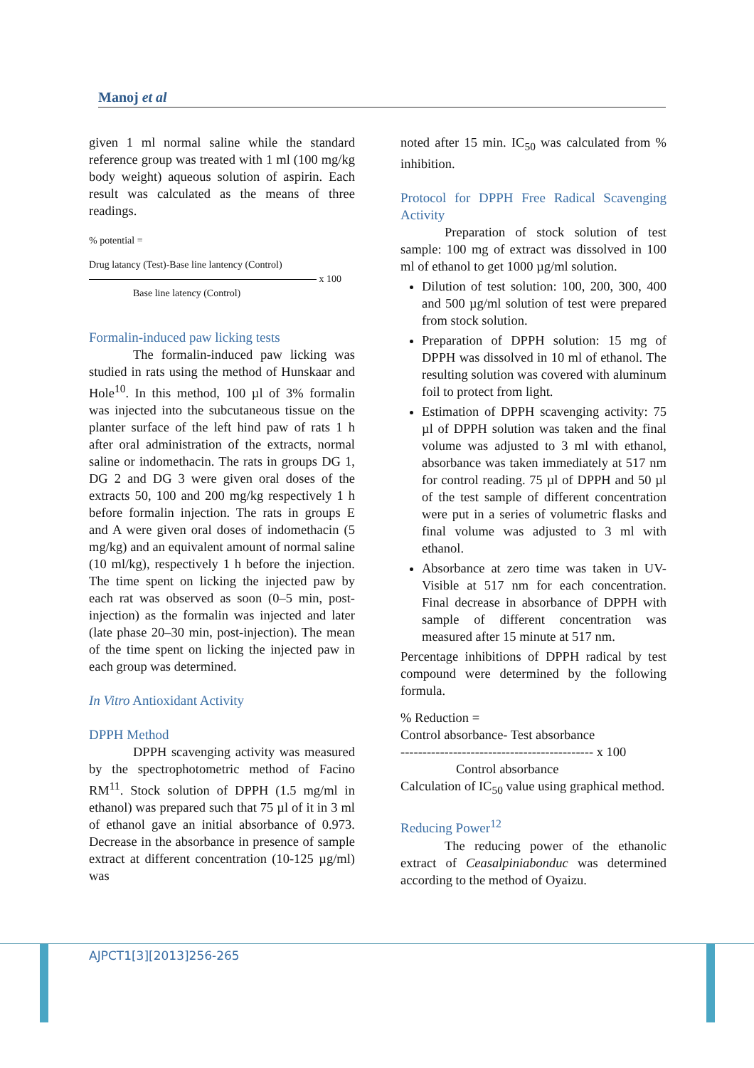Manoj et al
given 1 ml normal saline while the standard reference group was treated with 1 ml (100 mg/kg body weight) aqueous solution of aspirin. Each result was calculated as the means of three readings.
% potential =
Drug latancy (Test)-Base line lantency (Control)
x 100
Base line latency (Control)
Formalin-induced paw licking tests
The formalin-induced paw licking was studied in rats using the method of Hunskaar and Hole<sup>10</sup>. In this method, 100 µl of 3% formalin was injected into the subcutaneous tissue on the planter surface of the left hind paw of rats 1 h after oral administration of the extracts, normal saline or indomethacin. The rats in groups DG 1, DG 2 and DG 3 were given oral doses of the extracts 50, 100 and 200 mg/kg respectively 1 h before formalin injection. The rats in groups E and A were given oral doses of indomethacin (5 mg/kg) and an equivalent amount of normal saline (10 ml/kg), respectively 1 h before the injection. The time spent on licking the injected paw by each rat was observed as soon (0–5 min, post-injection) as the formalin was injected and later (late phase 20–30 min, post-injection). The mean of the time spent on licking the injected paw in each group was determined.
In Vitro Antioxidant Activity
DPPH Method
DPPH scavenging activity was measured by the spectrophotometric method of Facino RM<sup>11</sup>. Stock solution of DPPH (1.5 mg/ml in ethanol) was prepared such that 75 µl of it in 3 ml of ethanol gave an initial absorbance of 0.973. Decrease in the absorbance in presence of sample extract at different concentration (10-125 µg/ml) was
noted after 15 min. IC<sub>50</sub> was calculated from % inhibition.
Protocol for DPPH Free Radical Scavenging Activity
Preparation of stock solution of test sample: 100 mg of extract was dissolved in 100 ml of ethanol to get 1000 µg/ml solution.
Dilution of test solution: 100, 200, 300, 400 and 500 µg/ml solution of test were prepared from stock solution.
Preparation of DPPH solution: 15 mg of DPPH was dissolved in 10 ml of ethanol. The resulting solution was covered with aluminum foil to protect from light.
Estimation of DPPH scavenging activity: 75 µl of DPPH solution was taken and the final volume was adjusted to 3 ml with ethanol, absorbance was taken immediately at 517 nm for control reading. 75 µl of DPPH and 50 µl of the test sample of different concentration were put in a series of volumetric flasks and final volume was adjusted to 3 ml with ethanol.
Absorbance at zero time was taken in UV-Visible at 517 nm for each concentration. Final decrease in absorbance of DPPH with sample of different concentration was measured after 15 minute at 517 nm.
Percentage inhibitions of DPPH radical by test compound were determined by the following formula.
% Reduction =
Control absorbance- Test absorbance
-------------------------------------------- x 100
Control absorbance
Calculation of IC<sub>50</sub> value using graphical method.
Reducing Power<sup>12</sup>
The reducing power of the ethanolic extract of Ceasalpiniabonduc was determined according to the method of Oyaizu.
AJPCT1[3][2013]256-265